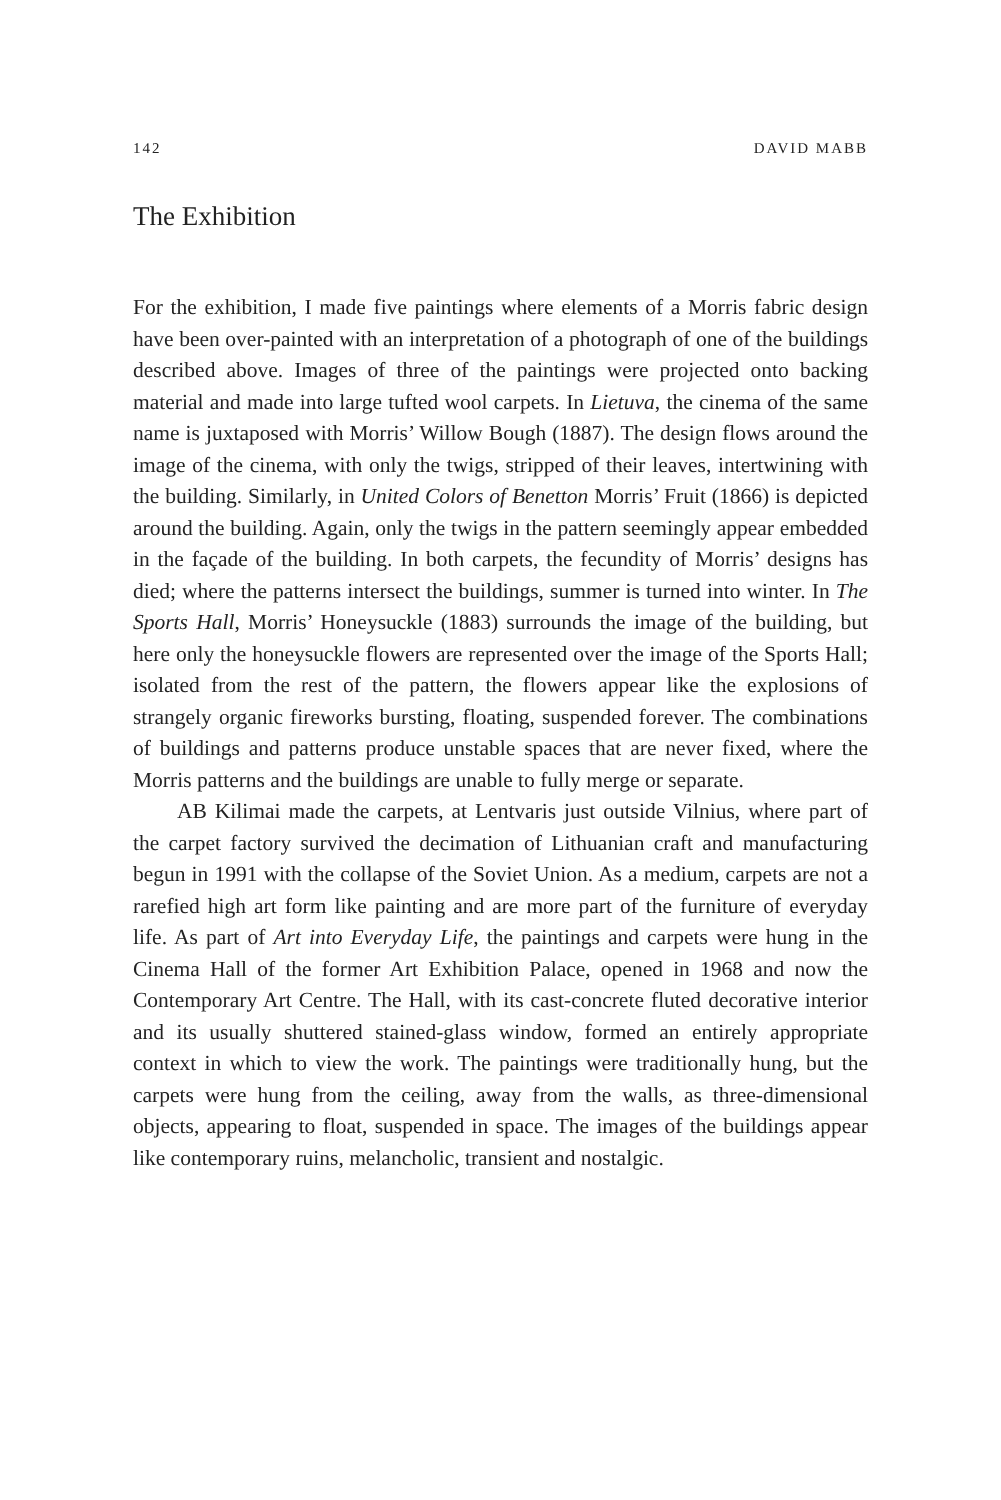142 DAVID MABB
The Exhibition
For the exhibition, I made five paintings where elements of a Morris fabric design have been over-painted with an interpretation of a photograph of one of the buildings described above. Images of three of the paintings were projected onto backing material and made into large tufted wool carpets. In Lietuva, the cinema of the same name is juxtaposed with Morris’ Willow Bough (1887). The design flows around the image of the cinema, with only the twigs, stripped of their leaves, intertwining with the building. Similarly, in United Colors of Benetton Morris’ Fruit (1866) is depicted around the building. Again, only the twigs in the pattern seemingly appear embedded in the façade of the building. In both carpets, the fecundity of Morris’ designs has died; where the patterns intersect the buildings, summer is turned into winter. In The Sports Hall, Morris’ Honeysuckle (1883) surrounds the image of the building, but here only the honeysuckle flowers are represented over the image of the Sports Hall; isolated from the rest of the pattern, the flowers appear like the explosions of strangely organic fireworks bursting, floating, suspended forever. The combinations of buildings and patterns produce unstable spaces that are never fixed, where the Morris patterns and the buildings are unable to fully merge or separate.
AB Kilimai made the carpets, at Lentvaris just outside Vilnius, where part of the carpet factory survived the decimation of Lithuanian craft and manufacturing begun in 1991 with the collapse of the Soviet Union. As a medium, carpets are not a rarefied high art form like painting and are more part of the furniture of everyday life. As part of Art into Everyday Life, the paintings and carpets were hung in the Cinema Hall of the former Art Exhibition Palace, opened in 1968 and now the Contemporary Art Centre. The Hall, with its cast-concrete fluted decorative interior and its usually shuttered stained-glass window, formed an entirely appropriate context in which to view the work. The paintings were traditionally hung, but the carpets were hung from the ceiling, away from the walls, as three-dimensional objects, appearing to float, suspended in space. The images of the buildings appear like contemporary ruins, melancholic, transient and nostalgic.